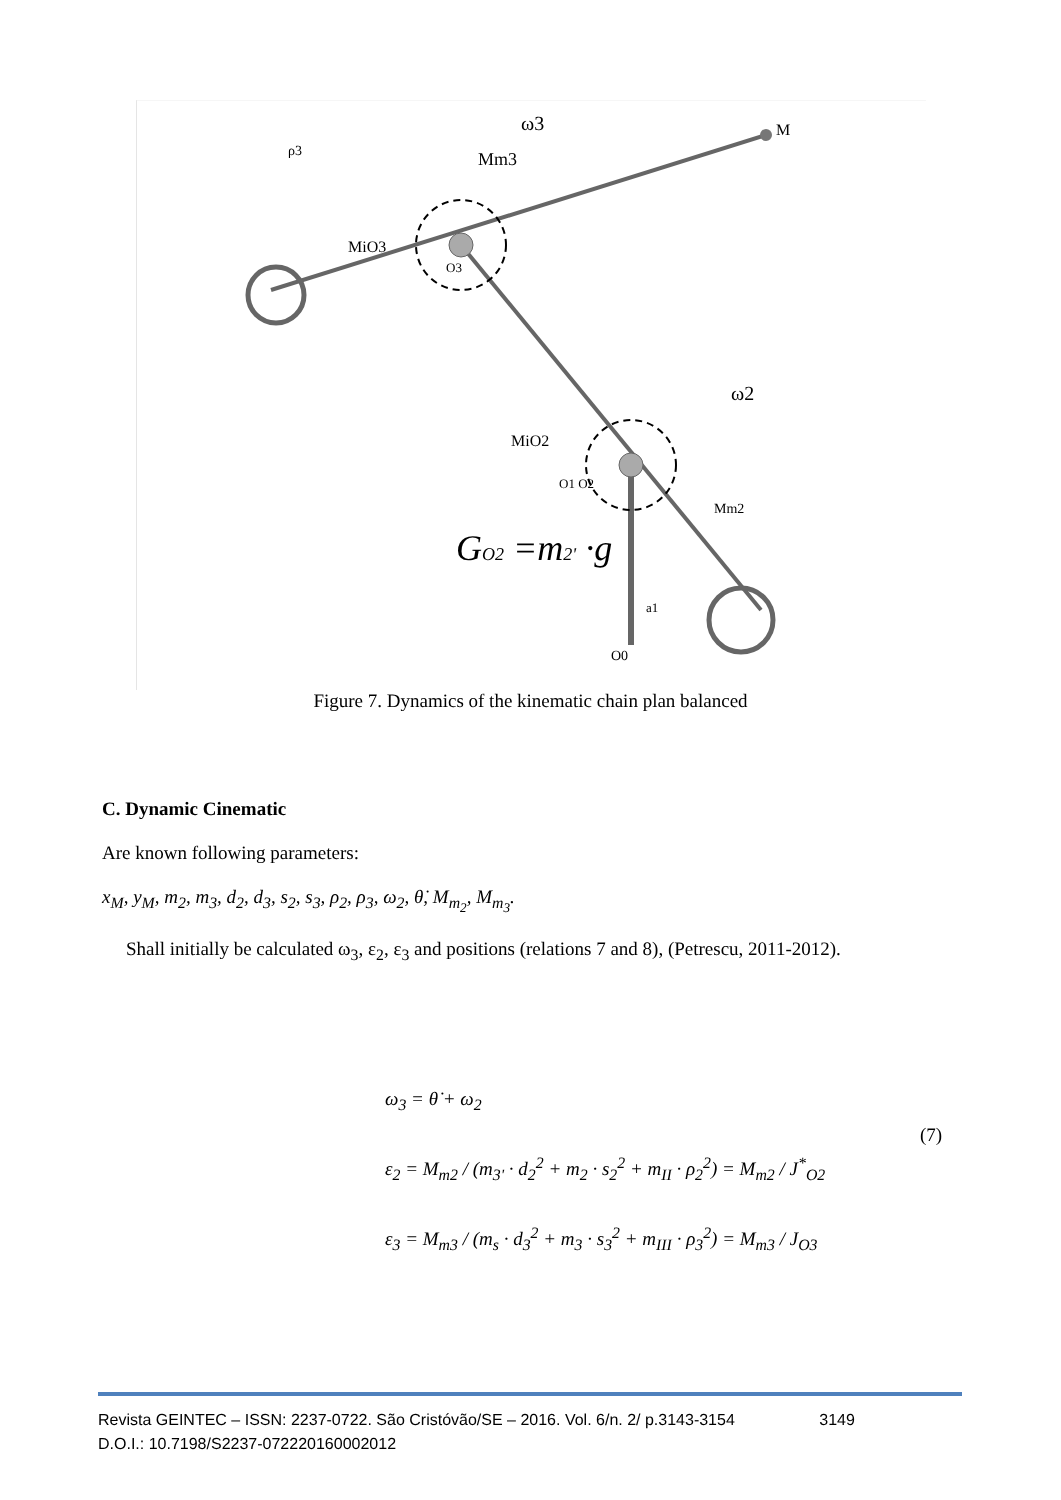ω3
Mm3
M
ρ3
MiO3
O3
ω2
MiO2
O1 O2
Mm2
GO2 =m2' ·g
O0
a1
Figure 7. Dynamics of the kinematic chain plan balanced
C. Dynamic Cinematic
Are known following parameters:
x<sub>M</sub>, y<sub>M</sub>, m<sub>2</sub>, m<sub>3</sub>, d<sub>2</sub>, d<sub>3</sub>, s<sub>2</sub>, s<sub>3</sub>, ρ<sub>2</sub>, ρ<sub>3</sub>, ω<sub>2</sub>, θ̇, M<sub>m<sub>2</sub></sub>, M<sub>m<sub>3</sub></sub>.
Shall initially be calculated ω<sub>3</sub>, ε<sub>2</sub>, ε<sub>3</sub> and positions (relations 7 and 8), (Petrescu, 2011-2012).
ω<sub>3</sub> = θ̇ + ω<sub>2</sub>
ε<sub>2</sub> = M<sub>m2</sub> / (m<sub>3'</sub> · d<sub>2</sub><sup>2</sup> + m<sub>2</sub> · s<sub>2</sub><sup>2</sup> + m<sub>II</sub> · ρ<sub>2</sub><sup>2</sup>) = M<sub>m2</sub> / J<sup>*</sup><sub>O2</sub>
ε<sub>3</sub> = M<sub>m3</sub> / (m<sub>s</sub> · d<sub>3</sub><sup>2</sup> + m<sub>3</sub> · s<sub>3</sub><sup>2</sup> + m<sub>III</sub> · ρ<sub>3</sub><sup>2</sup>) = M<sub>m3</sub> / J<sub>O3</sub>
(7)
Revista GEINTEC – ISSN: 2237-0722. São Cristóvão/SE – 2016. Vol. 6/n. 2/ p.3143-3154 3149
D.O.I.: 10.7198/S2237-072220160002012